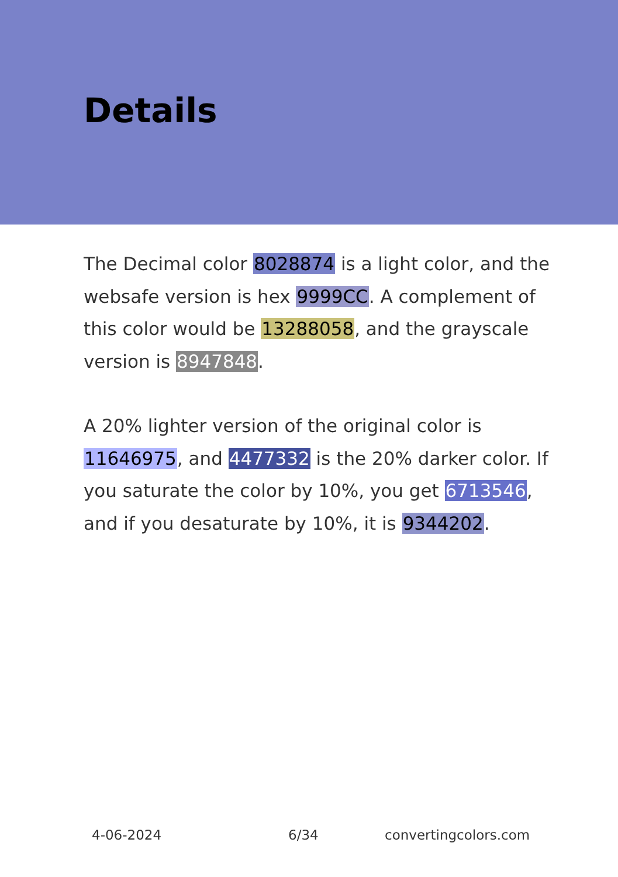Details
The Decimal color 8028874 is a light color, and the websafe version is hex 9999CC. A complement of this color would be 13288058, and the grayscale version is 8947848.
A 20% lighter version of the original color is 11646975, and 4477332 is the 20% darker color. If you saturate the color by 10%, you get 6713546, and if you desaturate by 10%, it is 9344202.
4-06-2024 6/34 convertingcolors.com